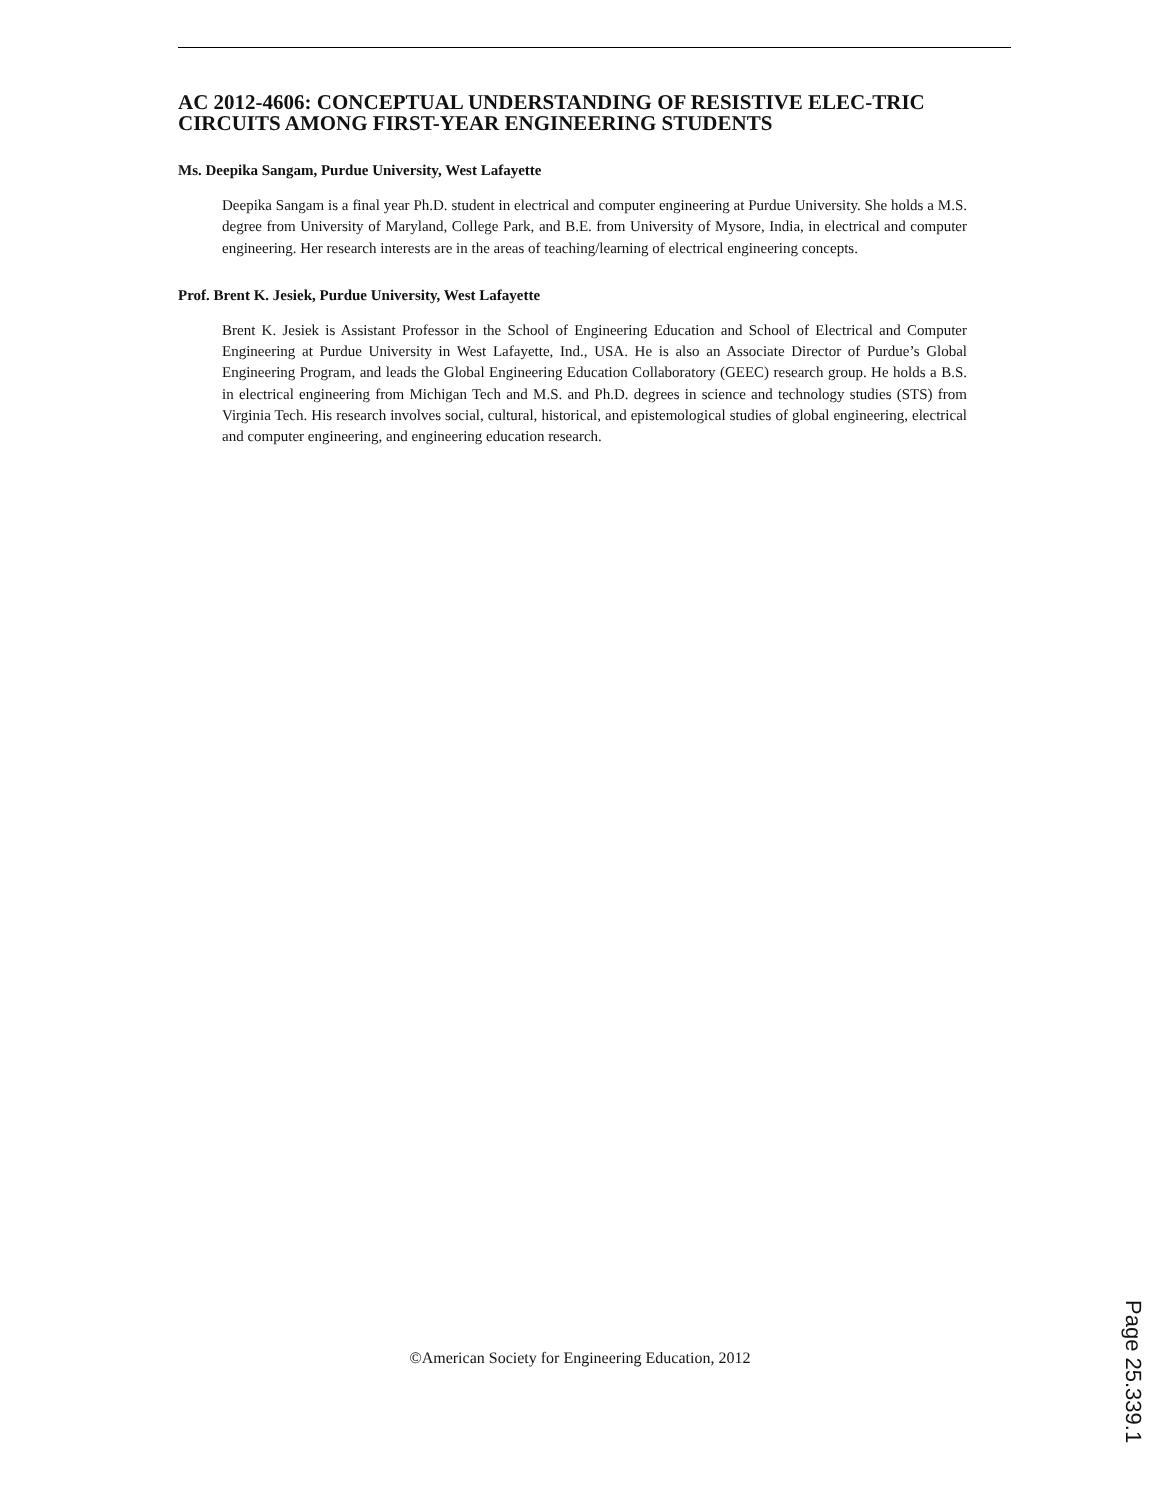AC 2012-4606: CONCEPTUAL UNDERSTANDING OF RESISTIVE ELEC-TRIC CIRCUITS AMONG FIRST-YEAR ENGINEERING STUDENTS
Ms. Deepika Sangam, Purdue University, West Lafayette
Deepika Sangam is a final year Ph.D. student in electrical and computer engineering at Purdue University. She holds a M.S. degree from University of Maryland, College Park, and B.E. from University of Mysore, India, in electrical and computer engineering. Her research interests are in the areas of teaching/learning of electrical engineering concepts.
Prof. Brent K. Jesiek, Purdue University, West Lafayette
Brent K. Jesiek is Assistant Professor in the School of Engineering Education and School of Electrical and Computer Engineering at Purdue University in West Lafayette, Ind., USA. He is also an Associate Director of Purdue’s Global Engineering Program, and leads the Global Engineering Education Collaboratory (GEEC) research group. He holds a B.S. in electrical engineering from Michigan Tech and M.S. and Ph.D. degrees in science and technology studies (STS) from Virginia Tech. His research involves social, cultural, historical, and epistemological studies of global engineering, electrical and computer engineering, and engineering education research.
©American Society for Engineering Education, 2012
Page 25.339.1